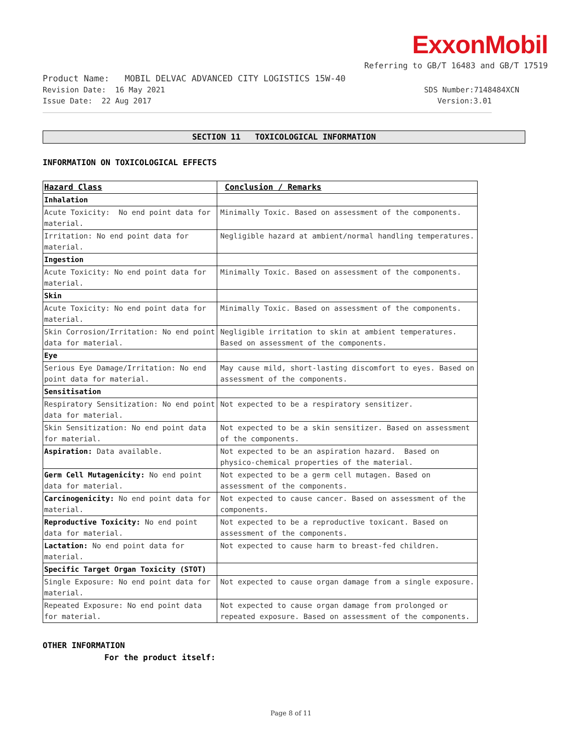ExxonMobil
Referring to GB/T 16483 and GB/T 17519
Product Name: MOBIL DELVAC ADVANCED CITY LOGISTICS 15W-40
Revision Date: 16 May 2021 SDS Number:7148484XCN
Issue Date: 22 Aug 2017 Version:3.01
SECTION 11 TOXICOLOGICAL INFORMATION
INFORMATION ON TOXICOLOGICAL EFFECTS
| Hazard Class | Conclusion / Remarks |
| --- | --- |
| Inhalation | |
| Acute Toxicity: No end point data for material. | Minimally Toxic. Based on assessment of the components. |
| Irritation: No end point data for material. | Negligible hazard at ambient/normal handling temperatures. |
| Ingestion | |
| Acute Toxicity: No end point data for material. | Minimally Toxic. Based on assessment of the components. |
| Skin | |
| Acute Toxicity: No end point data for material. | Minimally Toxic. Based on assessment of the components. |
| Skin Corrosion/Irritation: No end point data for material. | Negligible irritation to skin at ambient temperatures. Based on assessment of the components. |
| Eye | |
| Serious Eye Damage/Irritation: No end point data for material. | May cause mild, short-lasting discomfort to eyes. Based on assessment of the components. |
| Sensitisation | |
| Respiratory Sensitization: No end point data for material. | Not expected to be a respiratory sensitizer. |
| Skin Sensitization: No end point data for material. | Not expected to be a skin sensitizer. Based on assessment of the components. |
| Aspiration: Data available. | Not expected to be an aspiration hazard. Based on physico-chemical properties of the material. |
| Germ Cell Mutagenicity: No end point data for material. | Not expected to be a germ cell mutagen. Based on assessment of the components. |
| Carcinogenicity: No end point data for material. | Not expected to cause cancer. Based on assessment of the components. |
| Reproductive Toxicity: No end point data for material. | Not expected to be a reproductive toxicant. Based on assessment of the components. |
| Lactation: No end point data for material. | Not expected to cause harm to breast-fed children. |
| Specific Target Organ Toxicity (STOT) | |
| Single Exposure: No end point data for material. | Not expected to cause organ damage from a single exposure. |
| Repeated Exposure: No end point data for material. | Not expected to cause organ damage from prolonged or repeated exposure. Based on assessment of the components. |
OTHER INFORMATION
For the product itself:
Page 8 of 11